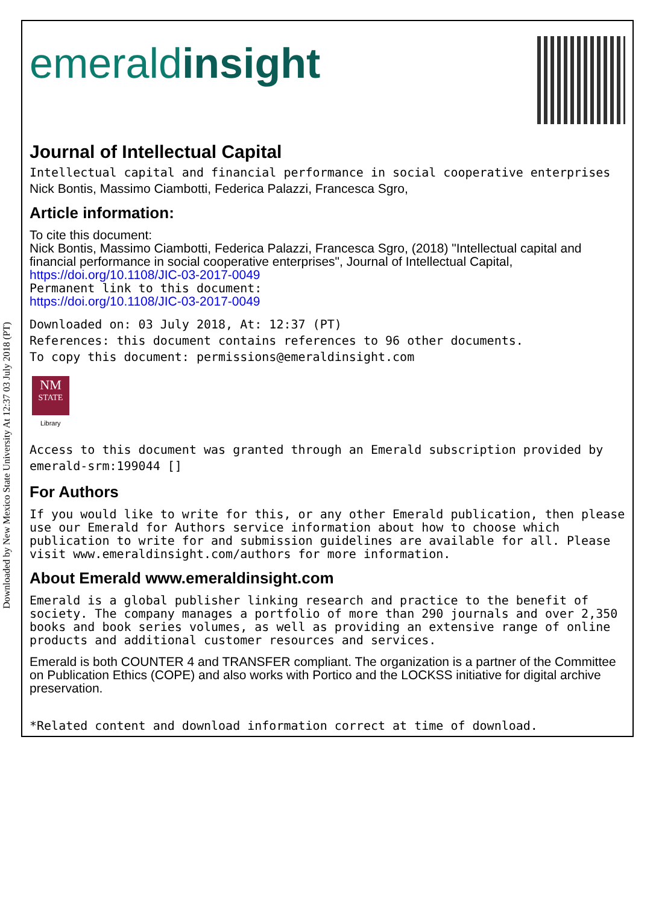Downloaded by New Mexico State University At 12:37 03 July 2018 (PT)
emeraldinsight
Journal of Intellectual Capital
Intellectual capital and financial performance in social cooperative enterprises
Nick Bontis, Massimo Ciambotti, Federica Palazzi, Francesca Sgro,
Article information:
To cite this document:
Nick Bontis, Massimo Ciambotti, Federica Palazzi, Francesca Sgro, (2018) "Intellectual capital and financial performance in social cooperative enterprises", Journal of Intellectual Capital, https://doi.org/10.1108/JIC-03-2017-0049
Permanent link to this document:
https://doi.org/10.1108/JIC-03-2017-0049
Downloaded on: 03 July 2018, At: 12:37 (PT)
References: this document contains references to 96 other documents.
To copy this document: permissions@emeraldinsight.com
NM
STATE
Library
Access to this document was granted through an Emerald subscription provided by emerald-srm:199044 []
For Authors
If you would like to write for this, or any other Emerald publication, then please use our Emerald for Authors service information about how to choose which publication to write for and submission guidelines are available for all. Please visit www.emeraldinsight.com/authors for more information.
About Emerald www.emeraldinsight.com
Emerald is a global publisher linking research and practice to the benefit of society. The company manages a portfolio of more than 290 journals and over 2,350 books and book series volumes, as well as providing an extensive range of online products and additional customer resources and services.
Emerald is both COUNTER 4 and TRANSFER compliant. The organization is a partner of the Committee on Publication Ethics (COPE) and also works with Portico and the LOCKSS initiative for digital archive preservation.
*Related content and download information correct at time of download.